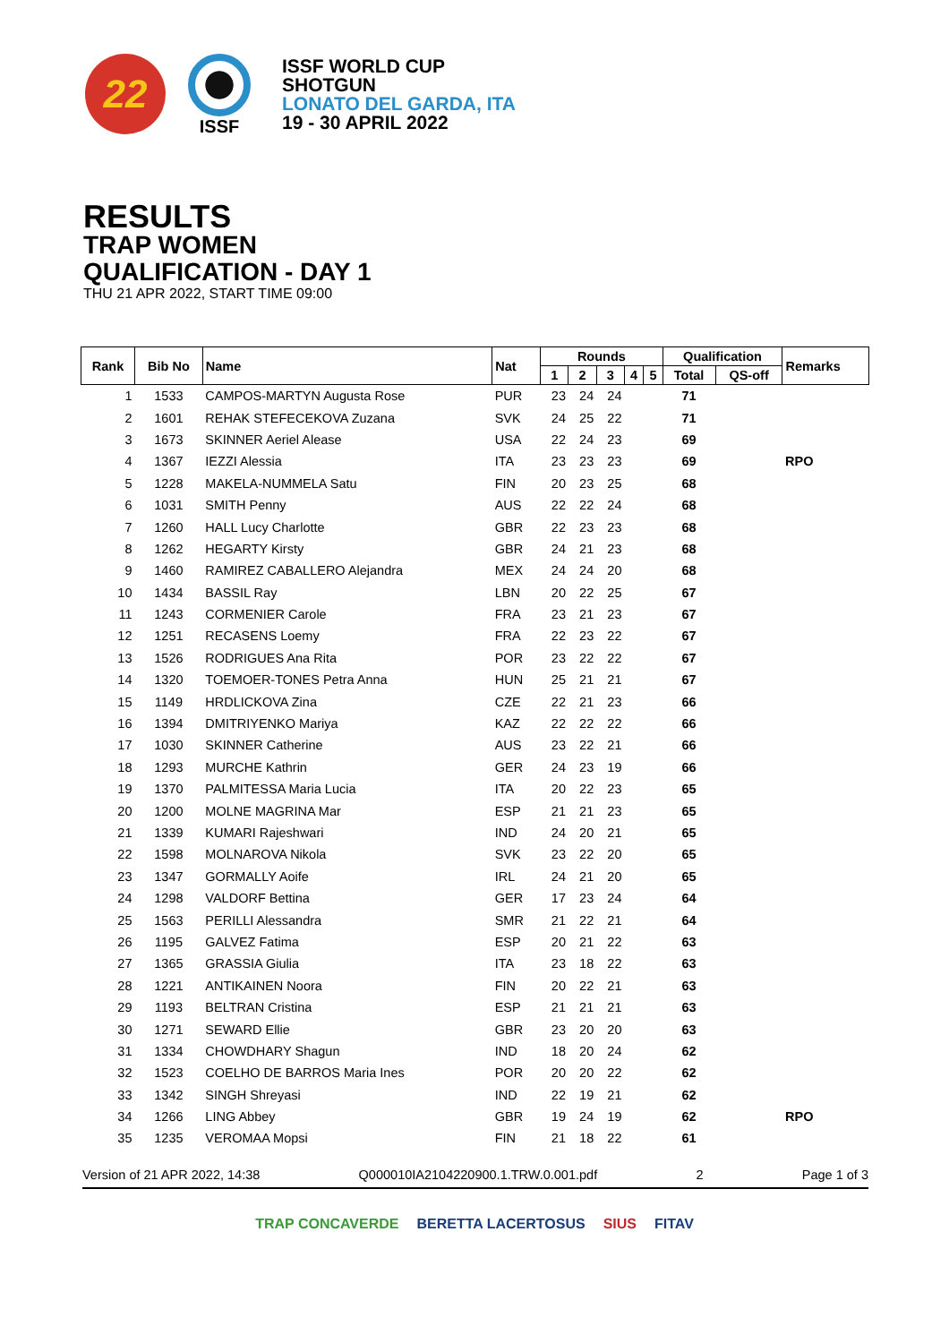22
ISSF
ISSF WORLD CUP
SHOTGUN
LONATO DEL GARDA, ITA
19 - 30 APRIL 2022
RESULTS
TRAP WOMEN
QUALIFICATION - DAY 1
THU 21 APR 2022, START TIME 09:00
| Rank | Bib No | Name | Nat | Rounds | | | | | Qualification | | Remarks |
| --- | --- | --- | --- | --- | --- | --- | --- | --- | --- | --- | --- |
| | | | | 1 | 2 | 3 | 4 | 5 | Total | QS-off | |
| 1 | 1533 | CAMPOS-MARTYN Augusta Rose | PUR | 23 | 24 | 24 | | | 71 | | |
| 2 | 1601 | REHAK STEFECEKOVA Zuzana | SVK | 24 | 25 | 22 | | | 71 | | |
| 3 | 1673 | SKINNER Aeriel Alease | USA | 22 | 24 | 23 | | | 69 | | |
| 4 | 1367 | IEZZI Alessia | ITA | 23 | 23 | 23 | | | 69 | | RPO |
| 5 | 1228 | MAKELA-NUMMELA Satu | FIN | 20 | 23 | 25 | | | 68 | | |
| 6 | 1031 | SMITH Penny | AUS | 22 | 22 | 24 | | | 68 | | |
| 7 | 1260 | HALL Lucy Charlotte | GBR | 22 | 23 | 23 | | | 68 | | |
| 8 | 1262 | HEGARTY Kirsty | GBR | 24 | 21 | 23 | | | 68 | | |
| 9 | 1460 | RAMIREZ CABALLERO Alejandra | MEX | 24 | 24 | 20 | | | 68 | | |
| 10 | 1434 | BASSIL Ray | LBN | 20 | 22 | 25 | | | 67 | | |
| 11 | 1243 | CORMENIER Carole | FRA | 23 | 21 | 23 | | | 67 | | |
| 12 | 1251 | RECASENS Loemy | FRA | 22 | 23 | 22 | | | 67 | | |
| 13 | 1526 | RODRIGUES Ana Rita | POR | 23 | 22 | 22 | | | 67 | | |
| 14 | 1320 | TOEMOER-TONES Petra Anna | HUN | 25 | 21 | 21 | | | 67 | | |
| 15 | 1149 | HRDLICKOVA Zina | CZE | 22 | 21 | 23 | | | 66 | | |
| 16 | 1394 | DMITRIYENKO Mariya | KAZ | 22 | 22 | 22 | | | 66 | | |
| 17 | 1030 | SKINNER Catherine | AUS | 23 | 22 | 21 | | | 66 | | |
| 18 | 1293 | MURCHE Kathrin | GER | 24 | 23 | 19 | | | 66 | | |
| 19 | 1370 | PALMITESSA Maria Lucia | ITA | 20 | 22 | 23 | | | 65 | | |
| 20 | 1200 | MOLNE MAGRINA Mar | ESP | 21 | 21 | 23 | | | 65 | | |
| 21 | 1339 | KUMARI Rajeshwari | IND | 24 | 20 | 21 | | | 65 | | |
| 22 | 1598 | MOLNAROVA Nikola | SVK | 23 | 22 | 20 | | | 65 | | |
| 23 | 1347 | GORMALLY Aoife | IRL | 24 | 21 | 20 | | | 65 | | |
| 24 | 1298 | VALDORF Bettina | GER | 17 | 23 | 24 | | | 64 | | |
| 25 | 1563 | PERILLI Alessandra | SMR | 21 | 22 | 21 | | | 64 | | |
| 26 | 1195 | GALVEZ Fatima | ESP | 20 | 21 | 22 | | | 63 | | |
| 27 | 1365 | GRASSIA Giulia | ITA | 23 | 18 | 22 | | | 63 | | |
| 28 | 1221 | ANTIKAINEN Noora | FIN | 20 | 22 | 21 | | | 63 | | |
| 29 | 1193 | BELTRAN Cristina | ESP | 21 | 21 | 21 | | | 63 | | |
| 30 | 1271 | SEWARD Ellie | GBR | 23 | 20 | 20 | | | 63 | | |
| 31 | 1334 | CHOWDHARY Shagun | IND | 18 | 20 | 24 | | | 62 | | |
| 32 | 1523 | COELHO DE BARROS Maria Ines | POR | 20 | 20 | 22 | | | 62 | | |
| 33 | 1342 | SINGH Shreyasi | IND | 22 | 19 | 21 | | | 62 | | |
| 34 | 1266 | LING Abbey | GBR | 19 | 24 | 19 | | | 62 | | RPO |
| 35 | 1235 | VEROMAA Mopsi | FIN | 21 | 18 | 22 | | | 61 | | |
Version of 21 APR 2022, 14:38 Q000010IA2104220900.1.TRW.0.001.pdf 2 Page 1 of 3
TRAP CONCAVERDE BERETTA LACERTOSUS SIUS FITAV